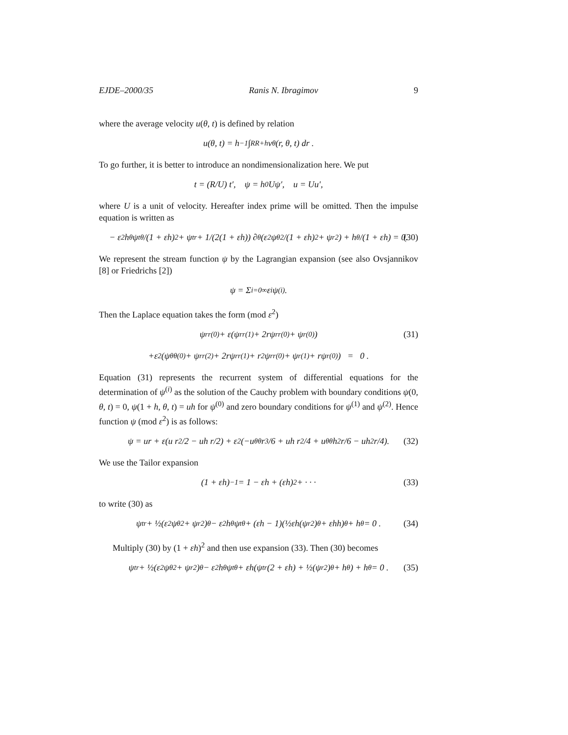EJDE–2000/35 Ranis N. Ibragimov 9
where the average velocity u(θ, t) is defined by relation
u(θ, t) = h<sup>−1</sup> ∫<sub>R</sub><sup>R+h</sup> v<sup>θ</sup>(r, θ, t) dr .
To go further, it is better to introduce an nondimensionalization here. We put
t = (R/U) t′, ψ = h<sub>0</sub>Uψ′, u = Uu′,
where U is a unit of velocity. Hereafter index prime will be omitted. Then the impulse equation is written as
− ε<sup>2</sup>h<sub>θ</sub>ψ<sub>tθ</sub>/(1 + εh)<sup>2</sup> + ψ<sub>tr</sub> + 1/(2(1 + εh)) ∂<sub>θ</sub>(ε<sup>2</sup>ψ<sub>θ</sub><sup>2</sup>/(1 + εh)<sup>2</sup> + ψ<sub>r</sub><sup>2</sup>) + h<sub>θ</sub>/(1 + εh) = 0. (30)
We represent the stream function ψ by the Lagrangian expansion (see also Ovsjannikov [8] or Friedrichs [2])
ψ = Σ<sub>i=0</sub><sup>∞</sup> ε<sup>i</sup>ψ<sup>(i)</sup> .
Then the Laplace equation takes the form (mod ε<sup>2</sup>)
ψ<sub>rr</sub><sup>(0)</sup> + ε(ψ<sub>rr</sub><sup>(1)</sup> + 2rψ<sub>rr</sub><sup>(0)</sup> + ψ<sub>r</sub><sup>(0)</sup>) (31)
+ε<sup>2</sup>(ψ<sub>θθ</sub><sup>(0)</sup> + ψ<sub>rr</sub><sup>(2)</sup> + 2rψ<sub>rr</sub><sup>(1)</sup> + r<sup>2</sup>ψ<sub>rr</sub><sup>(0)</sup> + ψ<sub>r</sub><sup>(1)</sup> + rψ<sub>r</sub><sup>(0)</sup>) = 0 .
Equation (31) represents the recurrent system of differential equations for the determination of ψ<sup>(i)</sup> as the solution of the Cauchy problem with boundary conditions ψ(0, θ, t) = 0, ψ(1 + h, θ, t) = uh for ψ<sup>(0)</sup> and zero boundary conditions for ψ<sup>(1)</sup> and ψ<sup>(2)</sup>. Hence function ψ (mod ε<sup>2</sup>) is as follows:
ψ = ur + ε(u r<sup>2</sup>/2 − uh r/2) + ε<sup>2</sup>(−u<sub>θθ</sub> r<sup>3</sup>/6 + uh r<sup>2</sup>/4 + u<sub>θθ</sub>h<sup>2</sup> r/6 − uh<sup>2</sup> r/4). (32)
We use the Tailor expansion
(1 + εh)<sup>−1</sup> = 1 − εh + (εh)<sup>2</sup> + · · · (33)
to write (30) as
ψ<sub>tr</sub> + ½(ε<sup>2</sup>ψ<sub>θ</sub><sup>2</sup> + ψ<sub>r</sub><sup>2</sup>)<sub>θ</sub> − ε<sup>2</sup>h<sub>θ</sub>ψ<sub>tθ</sub> + (εh − 1)(½εh(ψ<sub>r</sub><sup>2</sup>)<sub>θ</sub> + εhh)<sub>θ</sub> + h<sub>θ</sub> = 0 . (34)
Multiply (30) by (1 + εh)<sup>2</sup> and then use expansion (33). Then (30) becomes
ψ<sub>tr</sub> + ½(ε<sup>2</sup>ψ<sub>θ</sub><sup>2</sup> + ψ<sub>r</sub><sup>2</sup>)<sub>θ</sub> − ε<sup>2</sup>h<sub>θ</sub>ψ<sub>tθ</sub> + εh(ψ<sub>tr</sub>(2 + εh) + ½(ψ<sub>r</sub><sup>2</sup>)<sub>θ</sub> + h<sub>θ</sub>) + h<sub>θ</sub> = 0 . (35)